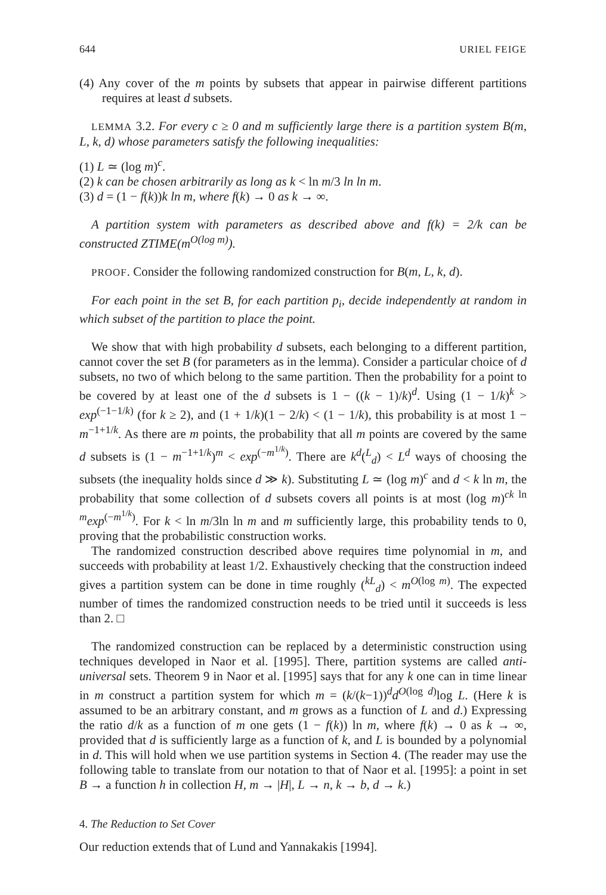644 URIEL FEIGE
(4) Any cover of the m points by subsets that appear in pairwise different partitions requires at least d subsets.
LEMMA 3.2. For every c ≥ 0 and m sufficiently large there is a partition system B(m, L, k, d) whose parameters satisfy the following inequalities:
(1) L ≃ (log m)<sup>c</sup>.
(2) k can be chosen arbitrarily as long as k < ln m/3 ln ln m.
(3) d = (1 − f(k))k ln m, where f(k) → 0 as k → ∞.
A partition system with parameters as described above and f(k) = 2/k can be constructed ZTIME(m<sup>O(log m)</sup>).
PROOF. Consider the following randomized construction for B(m, L, k, d).
For each point in the set B, for each partition p<sub>i</sub>, decide independently at random in which subset of the partition to place the point.
We show that with high probability d subsets, each belonging to a different partition, cannot cover the set B (for parameters as in the lemma). Consider a particular choice of d subsets, no two of which belong to the same partition. Then the probability for a point to be covered by at least one of the d subsets is 1 − ((k − 1)/k)<sup>d</sup>. Using (1 − 1/k)<sup>k</sup> > exp<sup>(−1−1/k)</sup> (for k ≥ 2), and (1 + 1/k)(1 − 2/k) < (1 − 1/k), this probability is at most 1 − m<sup>−1+1/k</sup>. As there are m points, the probability that all m points are covered by the same d subsets is (1 − m<sup>−1+1/k</sup>)<sup>m</sup> < exp<sup>(−m<sup>1/k</sup>)</sup>. There are k<sup>d</sup>(<sup>L</sup><sub>d</sub>) < L<sup>d</sup> ways of choosing the subsets (the inequality holds since d ≫ k). Substituting L ≃ (log m)<sup>c</sup> and d < k ln m, the probability that some collection of d subsets covers all points is at most (log m)<sup>ck ln m</sup>exp<sup>(−m<sup>1/k</sup>)</sup>. For k < ln m/3ln ln m and m sufficiently large, this probability tends to 0, proving that the probabilistic construction works.
The randomized construction described above requires time polynomial in m, and succeeds with probability at least 1/2. Exhaustively checking that the construction indeed gives a partition system can be done in time roughly (<sup>kL</sup><sub>d</sub>) < m<sup>O(log m)</sup>. The expected number of times the randomized construction needs to be tried until it succeeds is less than 2. □
The randomized construction can be replaced by a deterministic construction using techniques developed in Naor et al. [1995]. There, partition systems are called anti-universal sets. Theorem 9 in Naor et al. [1995] says that for any k one can in time linear in m construct a partition system for which m = (k/(k−1))<sup>d</sup>d<sup>O(log d)</sup>log L. (Here k is assumed to be an arbitrary constant, and m grows as a function of L and d.) Expressing the ratio d/k as a function of m one gets (1 − f(k)) ln m, where f(k) → 0 as k → ∞, provided that d is sufficiently large as a function of k, and L is bounded by a polynomial in d. This will hold when we use partition systems in Section 4. (The reader may use the following table to translate from our notation to that of Naor et al. [1995]: a point in set B → a function h in collection H, m → |H|, L → n, k → b, d → k.)
4. The Reduction to Set Cover
Our reduction extends that of Lund and Yannakakis [1994].